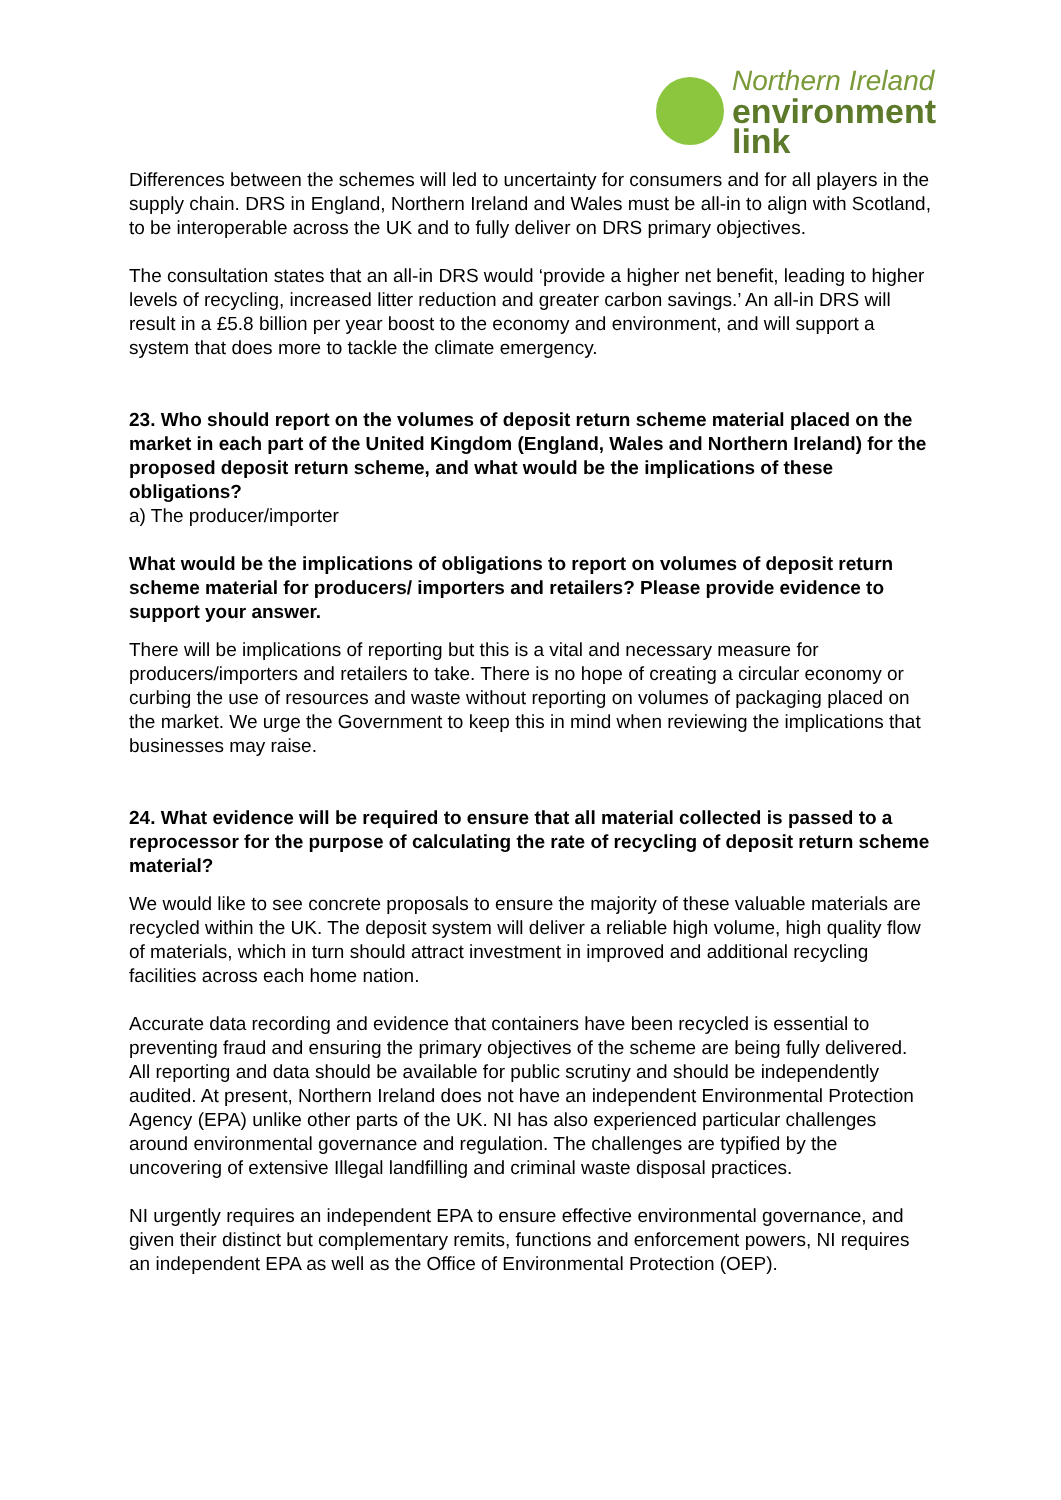Northern Ireland
environment
link
Differences between the schemes will led to uncertainty for consumers and for all players in the supply chain. DRS in England, Northern Ireland and Wales must be all-in to align with Scotland, to be interoperable across the UK and to fully deliver on DRS primary objectives.
The consultation states that an all-in DRS would ‘provide a higher net benefit, leading to higher levels of recycling, increased litter reduction and greater carbon savings.’ An all-in DRS will result in a £5.8 billion per year boost to the economy and environment, and will support a system that does more to tackle the climate emergency.
23. Who should report on the volumes of deposit return scheme material placed on the market in each part of the United Kingdom (England, Wales and Northern Ireland) for the proposed deposit return scheme, and what would be the implications of these obligations?
a) The producer/importer
What would be the implications of obligations to report on volumes of deposit return scheme material for producers/ importers and retailers? Please provide evidence to support your answer.
There will be implications of reporting but this is a vital and necessary measure for producers/importers and retailers to take. There is no hope of creating a circular economy or curbing the use of resources and waste without reporting on volumes of packaging placed on the market. We urge the Government to keep this in mind when reviewing the implications that businesses may raise.
24. What evidence will be required to ensure that all material collected is passed to a reprocessor for the purpose of calculating the rate of recycling of deposit return scheme material?
We would like to see concrete proposals to ensure the majority of these valuable materials are recycled within the UK. The deposit system will deliver a reliable high volume, high quality flow of materials, which in turn should attract investment in improved and additional recycling facilities across each home nation.
Accurate data recording and evidence that containers have been recycled is essential to preventing fraud and ensuring the primary objectives of the scheme are being fully delivered. All reporting and data should be available for public scrutiny and should be independently audited. At present, Northern Ireland does not have an independent Environmental Protection Agency (EPA) unlike other parts of the UK. NI has also experienced particular challenges around environmental governance and regulation. The challenges are typified by the uncovering of extensive Illegal landfilling and criminal waste disposal practices.
NI urgently requires an independent EPA to ensure effective environmental governance, and given their distinct but complementary remits, functions and enforcement powers, NI requires an independent EPA as well as the Office of Environmental Protection (OEP).